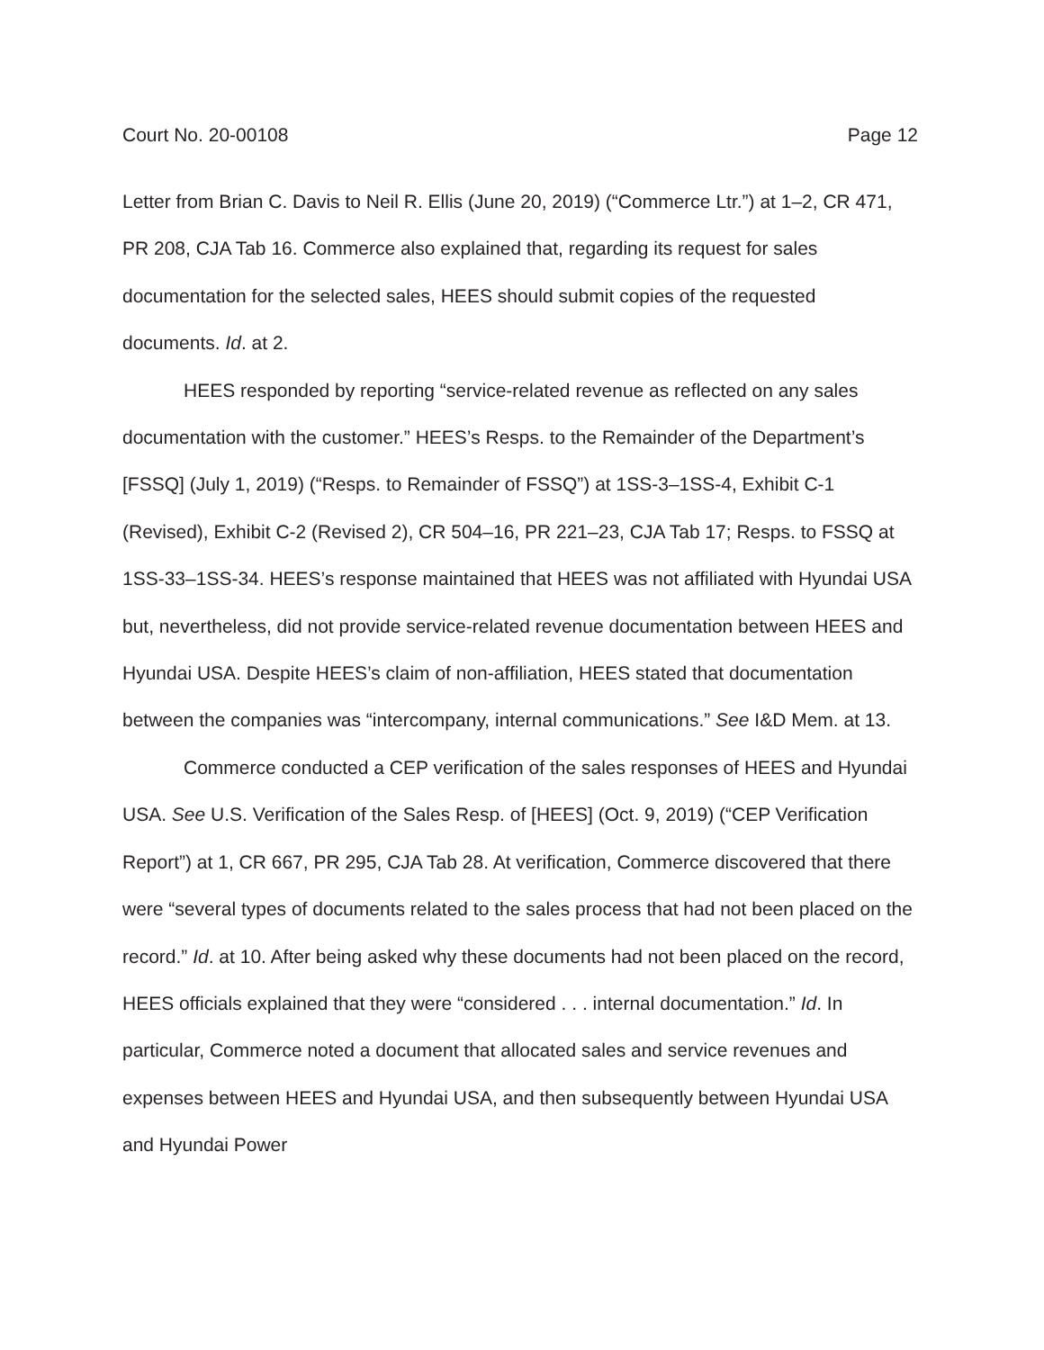Court No. 20-00108 Page 12
Letter from Brian C. Davis to Neil R. Ellis (June 20, 2019) (“Commerce Ltr.”) at 1–2, CR 471, PR 208, CJA Tab 16. Commerce also explained that, regarding its request for sales documentation for the selected sales, HEES should submit copies of the requested documents. Id. at 2.
HEES responded by reporting “service-related revenue as reflected on any sales documentation with the customer.” HEES’s Resps. to the Remainder of the Department’s [FSSQ] (July 1, 2019) (“Resps. to Remainder of FSSQ”) at 1SS-3–1SS-4, Exhibit C-1 (Revised), Exhibit C-2 (Revised 2), CR 504–16, PR 221–23, CJA Tab 17; Resps. to FSSQ at 1SS-33–1SS-34. HEES’s response maintained that HEES was not affiliated with Hyundai USA but, nevertheless, did not provide service-related revenue documentation between HEES and Hyundai USA. Despite HEES’s claim of non-affiliation, HEES stated that documentation between the companies was “intercompany, internal communications.” See I&D Mem. at 13.
Commerce conducted a CEP verification of the sales responses of HEES and Hyundai USA. See U.S. Verification of the Sales Resp. of [HEES] (Oct. 9, 2019) (“CEP Verification Report”) at 1, CR 667, PR 295, CJA Tab 28. At verification, Commerce discovered that there were “several types of documents related to the sales process that had not been placed on the record.” Id. at 10. After being asked why these documents had not been placed on the record, HEES officials explained that they were “considered . . . internal documentation.” Id. In particular, Commerce noted a document that allocated sales and service revenues and expenses between HEES and Hyundai USA, and then subsequently between Hyundai USA and Hyundai Power